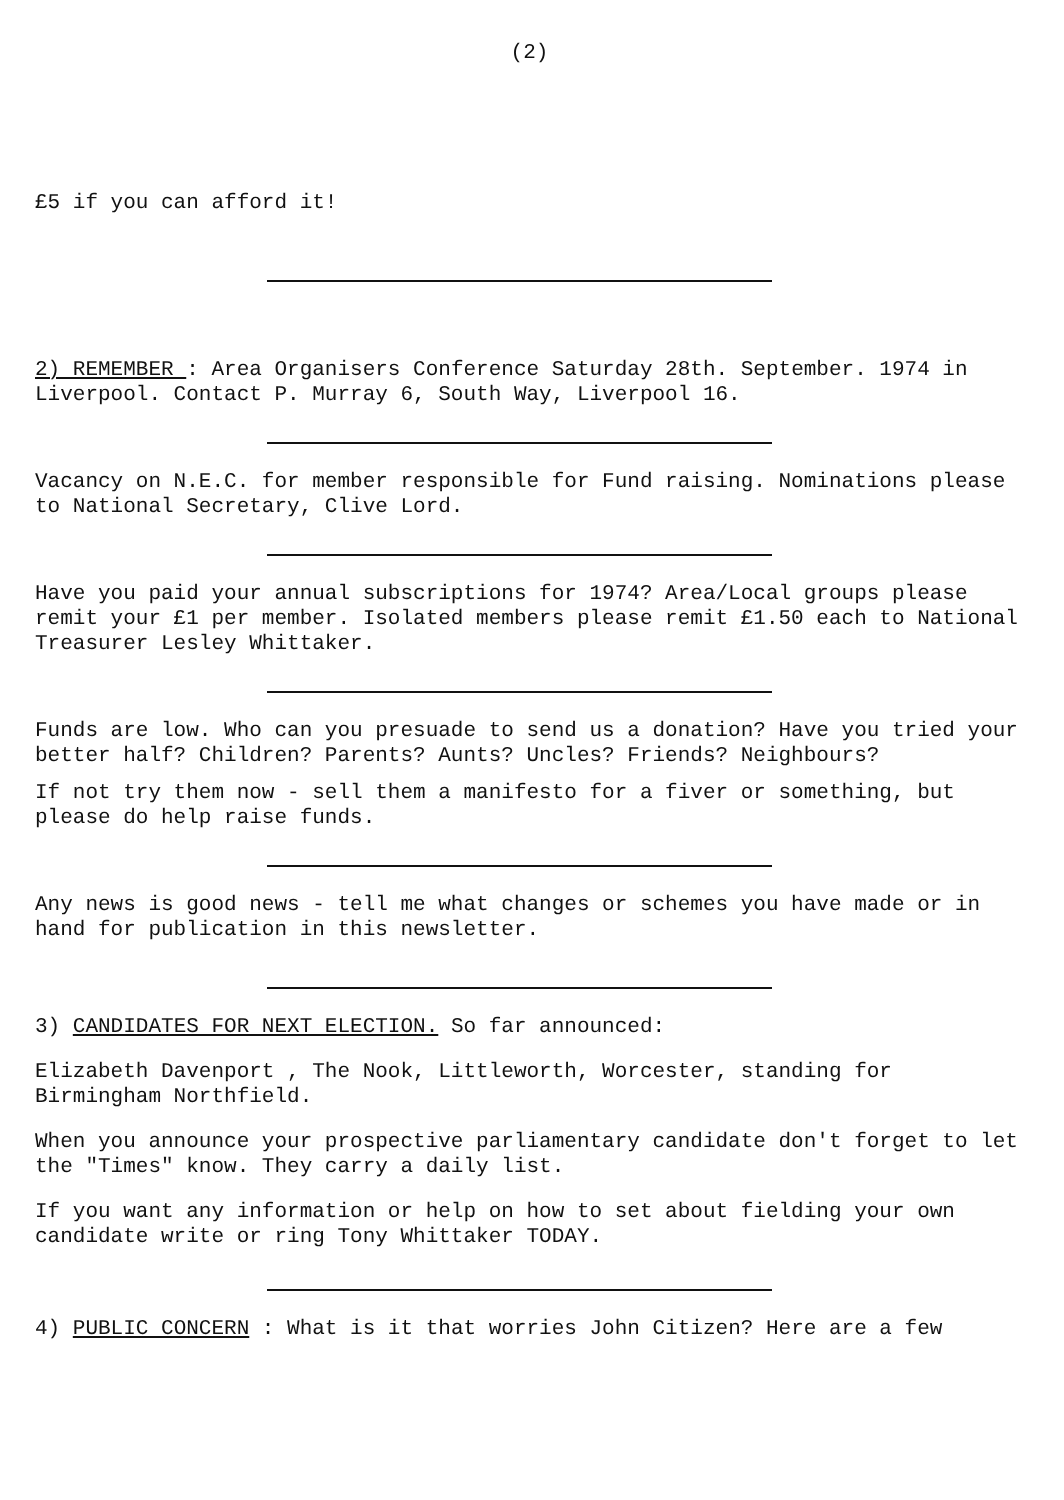(2)
£5 if you can afford it!
2) REMEMBER : Area Organisers Conference Saturday 28th. September. 1974 in Liverpool. Contact P. Murray 6, South Way, Liverpool 16.
Vacancy on N.E.C. for member responsible for Fund raising. Nominations please to National Secretary, Clive Lord.
Have you paid your annual subscriptions for 1974? Area/Local groups please remit your £1 per member. Isolated members please remit £1.50 each to National Treasurer Lesley Whittaker.
Funds are low. Who can you presuade to send us a donation? Have you tried your better half? Children? Parents? Aunts? Uncles? Friends? Neighbours?
If not try them now - sell them a manifesto for a fiver or something, but please do help raise funds.
Any news is good news - tell me what changes or schemes you have made or in hand for publication in this newsletter.
3) CANDIDATES FOR NEXT ELECTION. So far announced:
Elizabeth Davenport , The Nook, Littleworth, Worcester, standing for Birmingham Northfield.
When you announce your prospective parliamentary candidate don't forget to let the "Times" know. They carry a daily list.
If you want any information or help on how to set about fielding your own candidate write or ring Tony Whittaker TODAY.
4) PUBLIC CONCERN : What is it that worries John Citizen? Here are a few